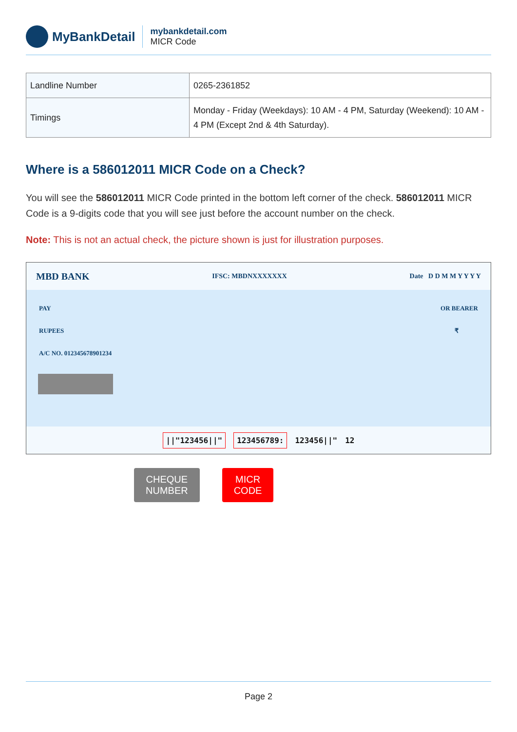MyBankDetail
mybankdetail.com
MICR Code
| Landline Number | 0265-2361852 |
| Timings | Monday - Friday (Weekdays): 10 AM - 4 PM, Saturday (Weekend): 10 AM - 4 PM (Except 2nd & 4th Saturday). |
Where is a 586012011 MICR Code on a Check?
You will see the 586012011 MICR Code printed in the bottom left corner of the check. 586012011 MICR Code is a 9-digits code that you will see just before the account number on the check.
Note: This is not an actual check, the picture shown is just for illustration purposes.
MBD BANK IFSC: MBDNXXXXXXX Date D D M M Y Y Y Y
PAY OR BEARER
RUPEES ₹
A/C NO. 012345678901234
||"123456||" 123456789: 123456||" 12
CHEQUE
NUMBER
MICR
CODE
Page 2